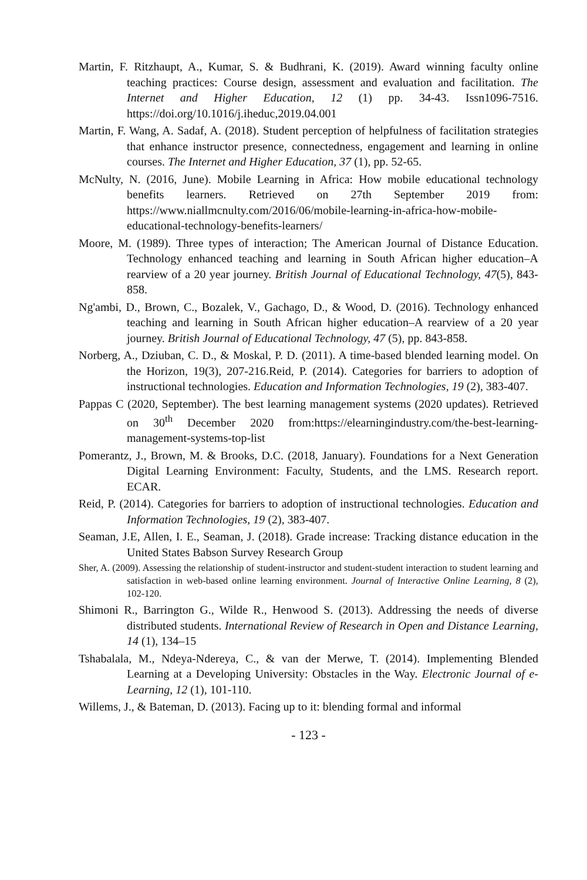Martin, F. Ritzhaupt, A., Kumar, S. & Budhrani, K. (2019). Award winning faculty online teaching practices: Course design, assessment and evaluation and facilitation. The Internet and Higher Education, 12 (1) pp. 34-43. Issn1096-7516. https://doi.org/10.1016/j.iheduc,2019.04.001
Martin, F. Wang, A. Sadaf, A. (2018). Student perception of helpfulness of facilitation strategies that enhance instructor presence, connectedness, engagement and learning in online courses. The Internet and Higher Education, 37 (1), pp. 52-65.
McNulty, N. (2016, June). Mobile Learning in Africa: How mobile educational technology benefits learners. Retrieved on 27th September 2019 from: https://www.niallmcnulty.com/2016/06/mobile-learning-in-africa-how-mobile-educational-technology-benefits-learners/
Moore, M. (1989). Three types of interaction; The American Journal of Distance Education. Technology enhanced teaching and learning in South African higher education–A rearview of a 20 year journey. British Journal of Educational Technology, 47(5), 843-858.
Ng'ambi, D., Brown, C., Bozalek, V., Gachago, D., & Wood, D. (2016). Technology enhanced teaching and learning in South African higher education–A rearview of a 20 year journey. British Journal of Educational Technology, 47 (5), pp. 843-858.
Norberg, A., Dziuban, C. D., & Moskal, P. D. (2011). A time-based blended learning model. On the Horizon, 19(3), 207-216.Reid, P. (2014). Categories for barriers to adoption of instructional technologies. Education and Information Technologies, 19 (2), 383-407.
Pappas C (2020, September). The best learning management systems (2020 updates). Retrieved on 30<sup>th</sup> December 2020 from:https://elearningindustry.com/the-best-learning-management-systems-top-list
Pomerantz, J., Brown, M. & Brooks, D.C. (2018, January). Foundations for a Next Generation Digital Learning Environment: Faculty, Students, and the LMS. Research report. ECAR.
Reid, P. (2014). Categories for barriers to adoption of instructional technologies. Education and Information Technologies, 19 (2), 383-407.
Seaman, J.E, Allen, I. E., Seaman, J. (2018). Grade increase: Tracking distance education in the United States Babson Survey Research Group
Sher, A. (2009). Assessing the relationship of student-instructor and student-student interaction to student learning and satisfaction in web-based online learning environment. Journal of Interactive Online Learning, 8 (2), 102-120.
Shimoni R., Barrington G., Wilde R., Henwood S. (2013). Addressing the needs of diverse distributed students. International Review of Research in Open and Distance Learning, 14 (1), 134–15
Tshabalala, M., Ndeya-Ndereya, C., & van der Merwe, T. (2014). Implementing Blended Learning at a Developing University: Obstacles in the Way. Electronic Journal of e- Learning, 12 (1), 101-110.
Willems, J., & Bateman, D. (2013). Facing up to it: blending formal and informal
- 123 -